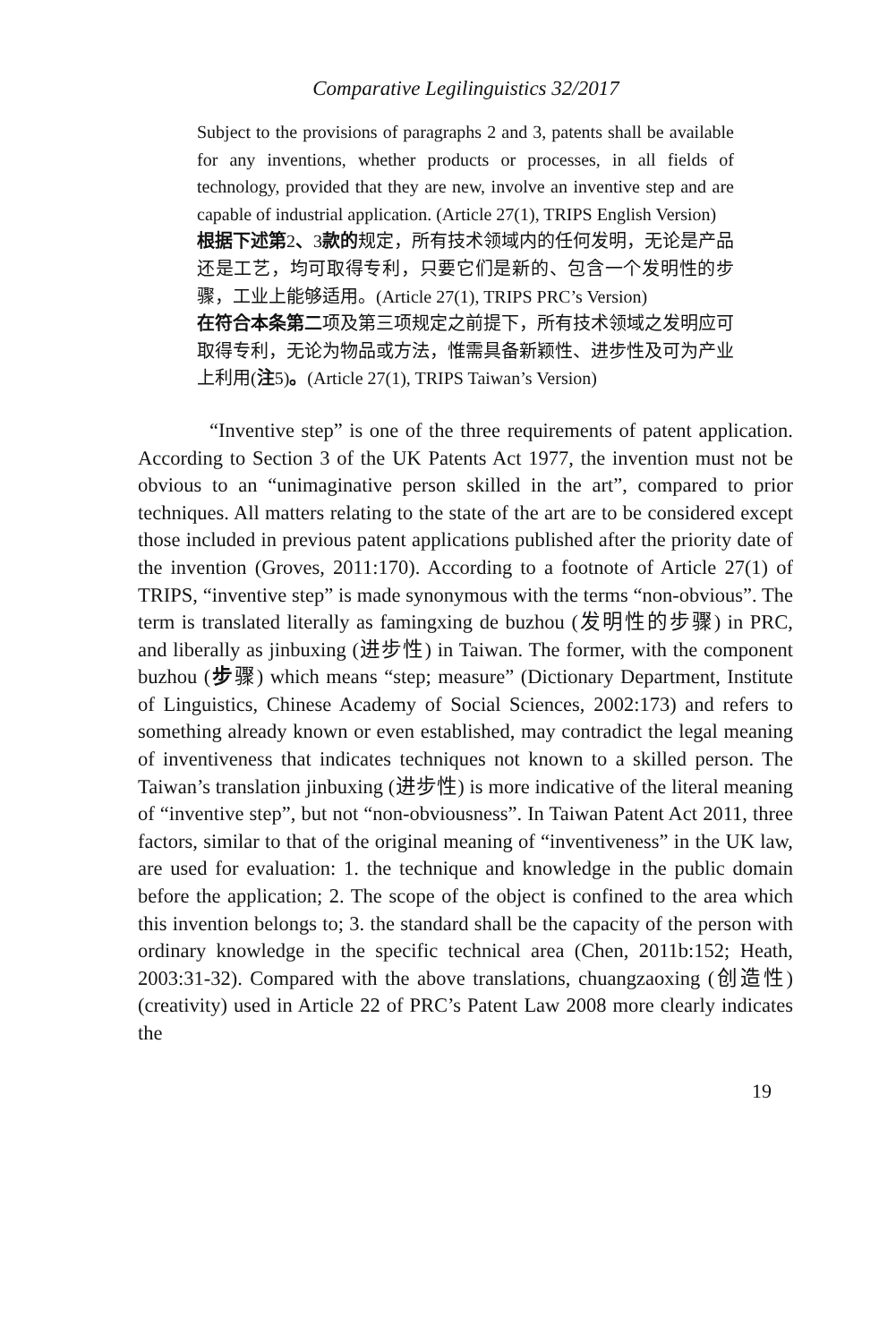Comparative Legilinguistics 32/2017
Subject to the provisions of paragraphs 2 and 3, patents shall be available for any inventions, whether products or processes, in all fields of technology, provided that they are new, involve an inventive step and are capable of industrial application. (Article 27(1), TRIPS English Version)
根据下述第2、3款的规定，所有技术领域内的任何发明，无论是产品还是工艺，均可取得专利，只要它们是新的、包含一个发明性的步骤，工业上能够适用。(Article 27(1), TRIPS PRC’s Version)
在符合本条第二项及第三项规定之前提下，所有技术领域之发明应可取得专利，无论为物品或方法，惟需具备新颖性、进步性及可为产业上利用(注5)。(Article 27(1), TRIPS Taiwan’s Version)
“Inventive step” is one of the three requirements of patent application. According to Section 3 of the UK Patents Act 1977, the invention must not be obvious to an “unimaginative person skilled in the art”, compared to prior techniques. All matters relating to the state of the art are to be considered except those included in previous patent applications published after the priority date of the invention (Groves, 2011:170). According to a footnote of Article 27(1) of TRIPS, “inventive step” is made synonymous with the terms “non-obvious”. The term is translated literally as famingxing de buzhou (发明性的步骤) in PRC, and liberally as jinbuxing (进步性) in Taiwan. The former, with the component buzhou (步骤) which means “step; measure” (Dictionary Department, Institute of Linguistics, Chinese Academy of Social Sciences, 2002:173) and refers to something already known or even established, may contradict the legal meaning of inventiveness that indicates techniques not known to a skilled person. The Taiwan’s translation jinbuxing (进步性) is more indicative of the literal meaning of “inventive step”, but not “non-obviousness”. In Taiwan Patent Act 2011, three factors, similar to that of the original meaning of “inventiveness” in the UK law, are used for evaluation: 1. the technique and knowledge in the public domain before the application; 2. The scope of the object is confined to the area which this invention belongs to; 3. the standard shall be the capacity of the person with ordinary knowledge in the specific technical area (Chen, 2011b:152; Heath, 2003:31-32). Compared with the above translations, chuangzaoxing (创造性) (creativity) used in Article 22 of PRC’s Patent Law 2008 more clearly indicates the
19